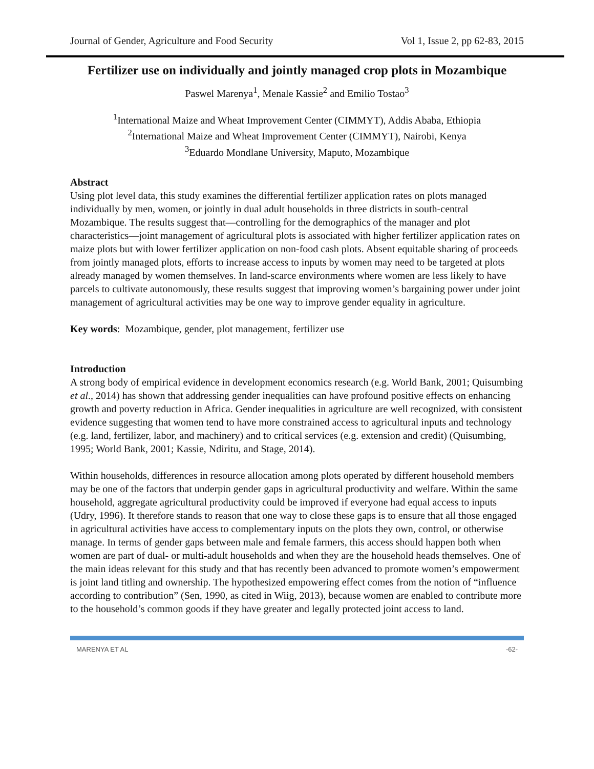Journal of Gender, Agriculture and Food Security Vol 1, Issue 2, pp 62-83, 2015
Fertilizer use on individually and jointly managed crop plots in Mozambique
Paswel Marenya<sup>1</sup>, Menale Kassie<sup>2</sup> and Emilio Tostao<sup>3</sup>
<sup>1</sup> International Maize and Wheat Improvement Center (CIMMYT), Addis Ababa, Ethiopia
<sup>2</sup> International Maize and Wheat Improvement Center (CIMMYT), Nairobi, Kenya
<sup>3</sup> Eduardo Mondlane University, Maputo, Mozambique
Abstract
Using plot level data, this study examines the differential fertilizer application rates on plots managed individually by men, women, or jointly in dual adult households in three districts in south-central Mozambique. The results suggest that—controlling for the demographics of the manager and plot characteristics—joint management of agricultural plots is associated with higher fertilizer application rates on maize plots but with lower fertilizer application on non-food cash plots. Absent equitable sharing of proceeds from jointly managed plots, efforts to increase access to inputs by women may need to be targeted at plots already managed by women themselves. In land-scarce environments where women are less likely to have parcels to cultivate autonomously, these results suggest that improving women’s bargaining power under joint management of agricultural activities may be one way to improve gender equality in agriculture.
Key words: Mozambique, gender, plot management, fertilizer use
Introduction
A strong body of empirical evidence in development economics research (e.g. World Bank, 2001; Quisumbing et al., 2014) has shown that addressing gender inequalities can have profound positive effects on enhancing growth and poverty reduction in Africa. Gender inequalities in agriculture are well recognized, with consistent evidence suggesting that women tend to have more constrained access to agricultural inputs and technology (e.g. land, fertilizer, labor, and machinery) and to critical services (e.g. extension and credit) (Quisumbing, 1995; World Bank, 2001; Kassie, Ndiritu, and Stage, 2014).
Within households, differences in resource allocation among plots operated by different household members may be one of the factors that underpin gender gaps in agricultural productivity and welfare. Within the same household, aggregate agricultural productivity could be improved if everyone had equal access to inputs (Udry, 1996). It therefore stands to reason that one way to close these gaps is to ensure that all those engaged in agricultural activities have access to complementary inputs on the plots they own, control, or otherwise manage. In terms of gender gaps between male and female farmers, this access should happen both when women are part of dual- or multi-adult households and when they are the household heads themselves. One of the main ideas relevant for this study and that has recently been advanced to promote women’s empowerment is joint land titling and ownership. The hypothesized empowering effect comes from the notion of “influence according to contribution” (Sen, 1990, as cited in Wiig, 2013), because women are enabled to contribute more to the household’s common goods if they have greater and legally protected joint access to land.
MARENYA ET AL -62-